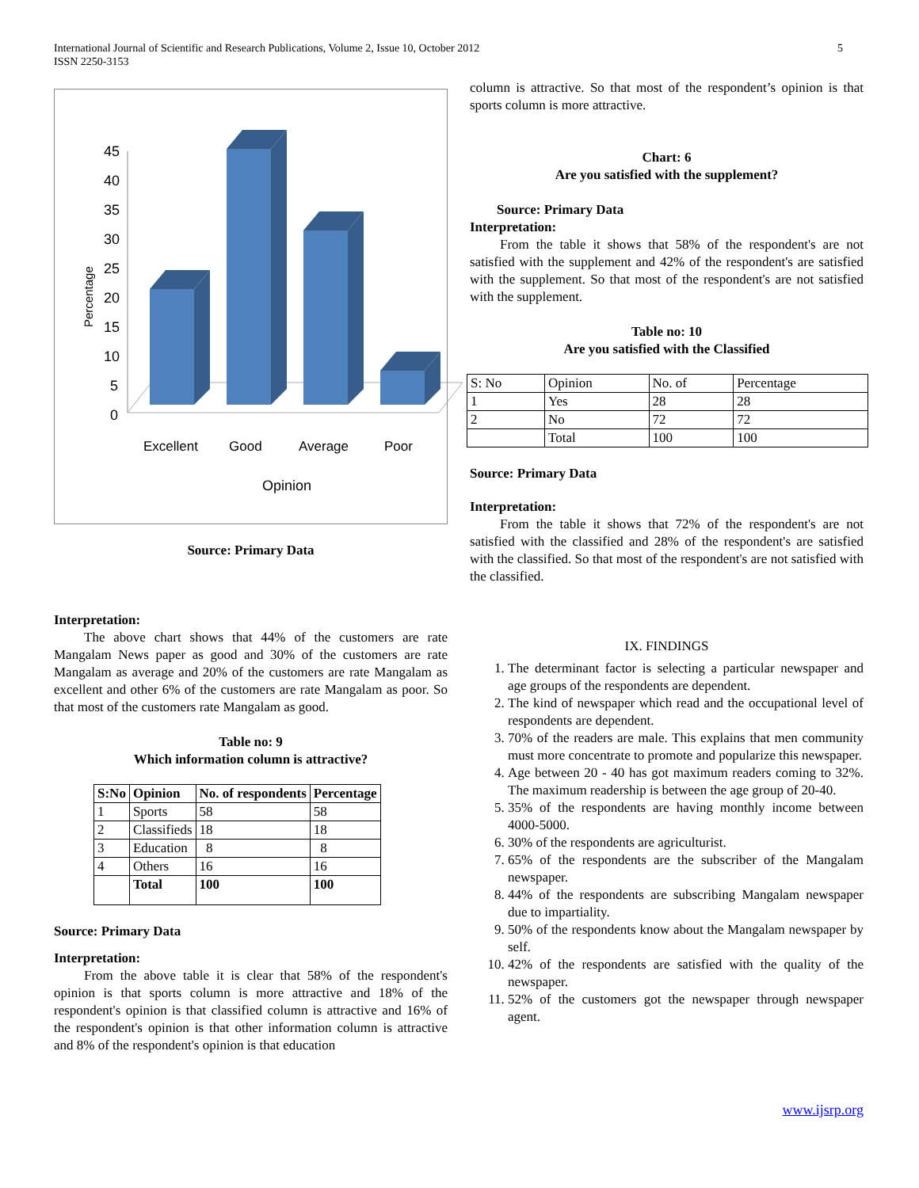International Journal of Scientific and Research Publications, Volume 2, Issue 10, October 2012
ISSN 2250-3153
5
Percentage
45
40
35
30
25
20
15
10
5
0
Excellent
Good
Average
Poor
Opinion
Source: Primary Data
Interpretation:
The above chart shows that 44% of the customers are rate Mangalam News paper as good and 30% of the customers are rate Mangalam as average and 20% of the customers are rate Mangalam as excellent and other 6% of the customers are rate Mangalam as poor. So that most of the customers rate Mangalam as good.
Table no: 9
Which information column is attractive?
| S:No | Opinion | No. of respondents | Percentage |
| --- | --- | --- | --- |
| 1 | Sports | 58 | 58 |
| 2 | Classifieds | 18 | 18 |
| 3 | Education | 8 | 8 |
| 4 | Others | 16 | 16 |
| | Total | 100 | 100 |
Source: Primary Data
Interpretation:
From the above table it is clear that 58% of the respondent's opinion is that sports column is more attractive and 18% of the respondent's opinion is that classified column is attractive and 16% of the respondent's opinion is that other information column is attractive and 8% of the respondent's opinion is that education
column is attractive. So that most of the respondent’s opinion is that sports column is more attractive.
Chart: 6
Are you satisfied with the supplement?
Source: Primary Data
Interpretation:
From the table it shows that 58% of the respondent's are not satisfied with the supplement and 42% of the respondent's are satisfied with the supplement. So that most of the respondent's are not satisfied with the supplement.
Table no: 10
Are you satisfied with the Classified
| S: No | Opinion | No. of | Percentage |
| 1 | Yes | 28 | 28 |
| 2 | No | 72 | 72 |
| | Total | 100 | 100 |
Source: Primary Data
Interpretation:
From the table it shows that 72% of the respondent's are not satisfied with the classified and 28% of the respondent's are satisfied with the classified. So that most of the respondent's are not satisfied with the classified.
IX. FINDINGS
1. The determinant factor is selecting a particular newspaper and age groups of the respondents are dependent.
2. The kind of newspaper which read and the occupational level of respondents are dependent.
3. 70% of the readers are male. This explains that men community must more concentrate to promote and popularize this newspaper.
4. Age between 20 - 40 has got maximum readers coming to 32%. The maximum readership is between the age group of 20-40.
5. 35% of the respondents are having monthly income between 4000-5000.
6. 30% of the respondents are agriculturist.
7. 65% of the respondents are the subscriber of the Mangalam newspaper.
8. 44% of the respondents are subscribing Mangalam newspaper due to impartiality.
9. 50% of the respondents know about the Mangalam newspaper by self.
10. 42% of the respondents are satisfied with the quality of the newspaper.
11. 52% of the customers got the newspaper through newspaper agent.
www.ijsrp.org